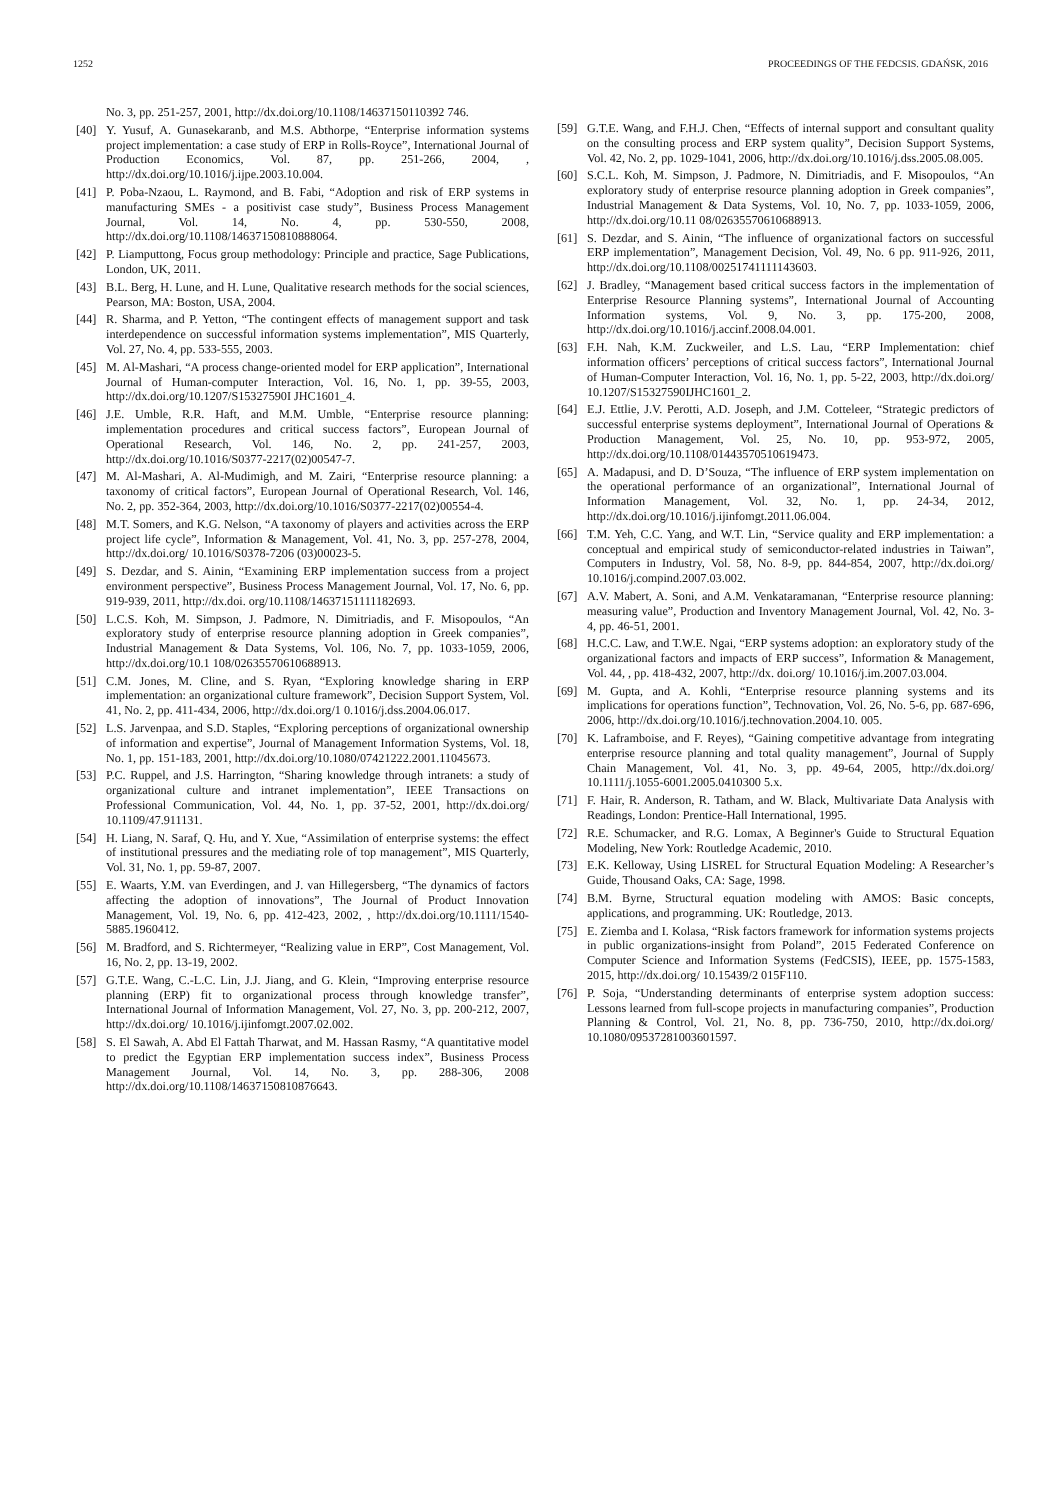1252 PROCEEDINGS OF THE FEDCSIS. GDAŃSK, 2016
No. 3, pp. 251-257, 2001, http://dx.doi.org/10.1108/14637150110392 746.
[40] Y. Yusuf, A. Gunasekaranb, and M.S. Abthorpe, “Enterprise information systems project implementation: a case study of ERP in Rolls-Royce”, International Journal of Production Economics, Vol. 87, pp. 251-266, 2004, , http://dx.doi.org/10.1016/j.ijpe.2003.10.004.
[41] P. Poba-Nzaou, L. Raymond, and B. Fabi, “Adoption and risk of ERP systems in manufacturing SMEs - a positivist case study”, Business Process Management Journal, Vol. 14, No. 4, pp. 530-550, 2008, http://dx.doi.org/10.1108/14637150810888064.
[42] P. Liamputtong, Focus group methodology: Principle and practice, Sage Publications, London, UK, 2011.
[43] B.L. Berg, H. Lune, and H. Lune, Qualitative research methods for the social sciences, Pearson, MA: Boston, USA, 2004.
[44] R. Sharma, and P. Yetton, “The contingent effects of management support and task interdependence on successful information systems implementation”, MIS Quarterly, Vol. 27, No. 4, pp. 533-555, 2003.
[45] M. Al-Mashari, “A process change-oriented model for ERP application”, International Journal of Human-computer Interaction, Vol. 16, No. 1, pp. 39-55, 2003, http://dx.doi.org/10.1207/S15327590I JHC1601_4.
[46] J.E. Umble, R.R. Haft, and M.M. Umble, “Enterprise resource planning: implementation procedures and critical success factors”, European Journal of Operational Research, Vol. 146, No. 2, pp. 241-257, 2003, http://dx.doi.org/10.1016/S0377-2217(02)00547-7.
[47] M. Al-Mashari, A. Al-Mudimigh, and M. Zairi, “Enterprise resource planning: a taxonomy of critical factors”, European Journal of Operational Research, Vol. 146, No. 2, pp. 352-364, 2003, http://dx.doi.org/10.1016/S0377-2217(02)00554-4.
[48] M.T. Somers, and K.G. Nelson, “A taxonomy of players and activities across the ERP project life cycle”, Information & Management, Vol. 41, No. 3, pp. 257-278, 2004, http://dx.doi.org/ 10.1016/S0378-7206 (03)00023-5.
[49] S. Dezdar, and S. Ainin, “Examining ERP implementation success from a project environment perspective”, Business Process Management Journal, Vol. 17, No. 6, pp. 919-939, 2011, http://dx.doi. org/10.1108/14637151111182693.
[50] L.C.S. Koh, M. Simpson, J. Padmore, N. Dimitriadis, and F. Misopoulos, “An exploratory study of enterprise resource planning adoption in Greek companies”, Industrial Management & Data Systems, Vol. 106, No. 7, pp. 1033-1059, 2006, http://dx.doi.org/10.1 108/02635570610688913.
[51] C.M. Jones, M. Cline, and S. Ryan, “Exploring knowledge sharing in ERP implementation: an organizational culture framework”, Decision Support System, Vol. 41, No. 2, pp. 411-434, 2006, http://dx.doi.org/1 0.1016/j.dss.2004.06.017.
[52] L.S. Jarvenpaa, and S.D. Staples, “Exploring perceptions of organizational ownership of information and expertise”, Journal of Management Information Systems, Vol. 18, No. 1, pp. 151-183, 2001, http://dx.doi.org/10.1080/07421222.2001.11045673.
[53] P.C. Ruppel, and J.S. Harrington, “Sharing knowledge through intranets: a study of organizational culture and intranet implementation”, IEEE Transactions on Professional Communication, Vol. 44, No. 1, pp. 37-52, 2001, http://dx.doi.org/ 10.1109/47.911131.
[54] H. Liang, N. Saraf, Q. Hu, and Y. Xue, “Assimilation of enterprise systems: the effect of institutional pressures and the mediating role of top management”, MIS Quarterly, Vol. 31, No. 1, pp. 59-87, 2007.
[55] E. Waarts, Y.M. van Everdingen, and J. van Hillegersberg, “The dynamics of factors affecting the adoption of innovations”, The Journal of Product Innovation Management, Vol. 19, No. 6, pp. 412-423, 2002, , http://dx.doi.org/10.1111/1540-5885.1960412.
[56] M. Bradford, and S. Richtermeyer, “Realizing value in ERP”, Cost Management, Vol. 16, No. 2, pp. 13-19, 2002.
[57] G.T.E. Wang, C.-L.C. Lin, J.J. Jiang, and G. Klein, “Improving enterprise resource planning (ERP) fit to organizational process through knowledge transfer”, International Journal of Information Management, Vol. 27, No. 3, pp. 200-212, 2007, http://dx.doi.org/ 10.1016/j.ijinfomgt.2007.02.002.
[58] S. El Sawah, A. Abd El Fattah Tharwat, and M. Hassan Rasmy, “A quantitative model to predict the Egyptian ERP implementation success index”, Business Process Management Journal, Vol. 14, No. 3, pp. 288-306, 2008 http://dx.doi.org/10.1108/14637150810876643.
[59] G.T.E. Wang, and F.H.J. Chen, “Effects of internal support and consultant quality on the consulting process and ERP system quality”, Decision Support Systems, Vol. 42, No. 2, pp. 1029-1041, 2006, http://dx.doi.org/10.1016/j.dss.2005.08.005.
[60] S.C.L. Koh, M. Simpson, J. Padmore, N. Dimitriadis, and F. Misopoulos, “An exploratory study of enterprise resource planning adoption in Greek companies”, Industrial Management & Data Systems, Vol. 10, No. 7, pp. 1033-1059, 2006, http://dx.doi.org/10.11 08/02635570610688913.
[61] S. Dezdar, and S. Ainin, “The influence of organizational factors on successful ERP implementation”, Management Decision, Vol. 49, No. 6 pp. 911-926, 2011, http://dx.doi.org/10.1108/00251741111143603.
[62] J. Bradley, “Management based critical success factors in the implementation of Enterprise Resource Planning systems”, International Journal of Accounting Information systems, Vol. 9, No. 3, pp. 175-200, 2008, http://dx.doi.org/10.1016/j.accinf.2008.04.001.
[63] F.H. Nah, K.M. Zuckweiler, and L.S. Lau, “ERP Implementation: chief information officers’ perceptions of critical success factors”, International Journal of Human-Computer Interaction, Vol. 16, No. 1, pp. 5-22, 2003, http://dx.doi.org/ 10.1207/S15327590IJHC1601_2.
[64] E.J. Ettlie, J.V. Perotti, A.D. Joseph, and J.M. Cotteleer, “Strategic predictors of successful enterprise systems deployment”, International Journal of Operations & Production Management, Vol. 25, No. 10, pp. 953-972, 2005, http://dx.doi.org/10.1108/01443570510619473.
[65] A. Madapusi, and D. D’Souza, “The influence of ERP system implementation on the operational performance of an organizational”, International Journal of Information Management, Vol. 32, No. 1, pp. 24-34, 2012, http://dx.doi.org/10.1016/j.ijinfomgt.2011.06.004.
[66] T.M. Yeh, C.C. Yang, and W.T. Lin, “Service quality and ERP implementation: a conceptual and empirical study of semiconductor-related industries in Taiwan”, Computers in Industry, Vol. 58, No. 8-9, pp. 844-854, 2007, http://dx.doi.org/ 10.1016/j.compind.2007.03.002.
[67] A.V. Mabert, A. Soni, and A.M. Venkataramanan, “Enterprise resource planning: measuring value”, Production and Inventory Management Journal, Vol. 42, No. 3-4, pp. 46-51, 2001.
[68] H.C.C. Law, and T.W.E. Ngai, “ERP systems adoption: an exploratory study of the organizational factors and impacts of ERP success”, Information & Management, Vol. 44, , pp. 418-432, 2007, http://dx. doi.org/ 10.1016/j.im.2007.03.004.
[69] M. Gupta, and A. Kohli, “Enterprise resource planning systems and its implications for operations function”, Technovation, Vol. 26, No. 5-6, pp. 687-696, 2006, http://dx.doi.org/10.1016/j.technovation.2004.10. 005.
[70] K. Laframboise, and F. Reyes), “Gaining competitive advantage from integrating enterprise resource planning and total quality management”, Journal of Supply Chain Management, Vol. 41, No. 3, pp. 49-64, 2005, http://dx.doi.org/ 10.1111/j.1055-6001.2005.0410300 5.x.
[71] F. Hair, R. Anderson, R. Tatham, and W. Black, Multivariate Data Analysis with Readings, London: Prentice-Hall International, 1995.
[72] R.E. Schumacker, and R.G. Lomax, A Beginner's Guide to Structural Equation Modeling, New York: Routledge Academic, 2010.
[73] E.K. Kelloway, Using LISREL for Structural Equation Modeling: A Researcher’s Guide, Thousand Oaks, CA: Sage, 1998.
[74] B.M. Byrne, Structural equation modeling with AMOS: Basic concepts, applications, and programming. UK: Routledge, 2013.
[75] E. Ziemba and I. Kolasa, “Risk factors framework for information systems projects in public organizations-insight from Poland”, 2015 Federated Conference on Computer Science and Information Systems (FedCSIS), IEEE, pp. 1575-1583, 2015, http://dx.doi.org/ 10.15439/2 015F110.
[76] P. Soja, “Understanding determinants of enterprise system adoption success: Lessons learned from full-scope projects in manufacturing companies”, Production Planning & Control, Vol. 21, No. 8, pp. 736-750, 2010, http://dx.doi.org/ 10.1080/09537281003601597.